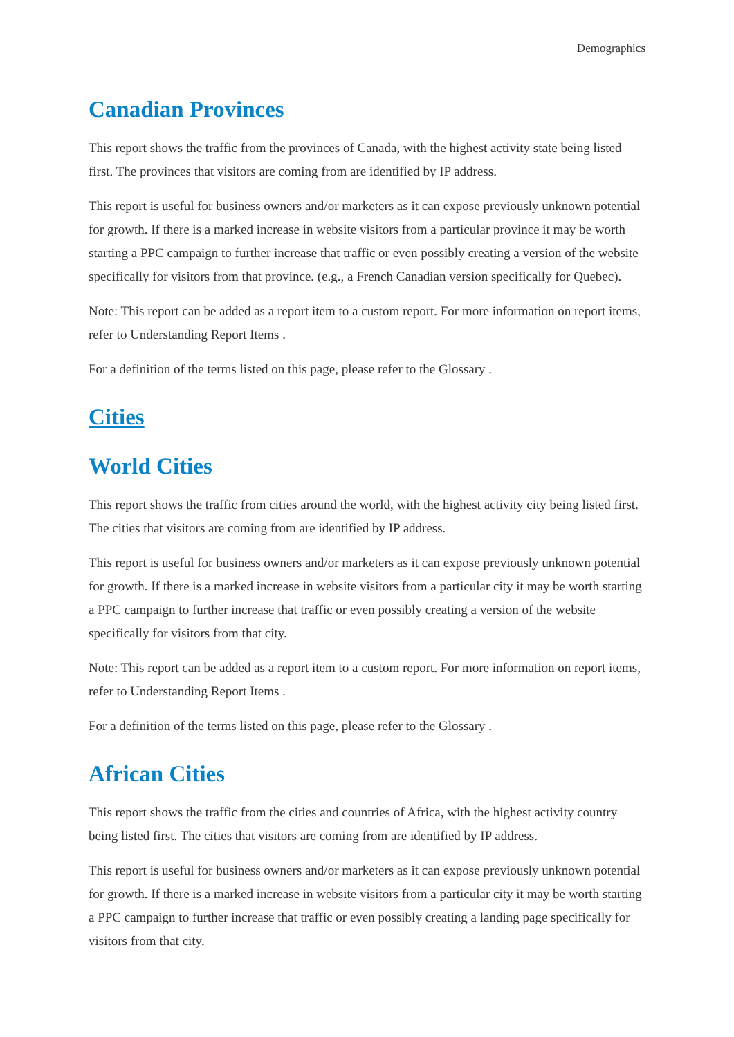Demographics
Canadian Provinces
This report shows the traffic from the provinces of Canada, with the highest activity state being listed first. The provinces that visitors are coming from are identified by IP address.
This report is useful for business owners and/or marketers as it can expose previously unknown potential for growth. If there is a marked increase in website visitors from a particular province it may be worth starting a PPC campaign to further increase that traffic or even possibly creating a version of the website specifically for visitors from that province. (e.g., a French Canadian version specifically for Quebec).
Note: This report can be added as a report item to a custom report. For more information on report items, refer to Understanding Report Items .
For a definition of the terms listed on this page, please refer to the Glossary .
Cities
World Cities
This report shows the traffic from cities around the world, with the highest activity city being listed first. The cities that visitors are coming from are identified by IP address.
This report is useful for business owners and/or marketers as it can expose previously unknown potential for growth. If there is a marked increase in website visitors from a particular city it may be worth starting a PPC campaign to further increase that traffic or even possibly creating a version of the website specifically for visitors from that city.
Note: This report can be added as a report item to a custom report. For more information on report items, refer to Understanding Report Items .
For a definition of the terms listed on this page, please refer to the Glossary .
African Cities
This report shows the traffic from the cities and countries of Africa, with the highest activity country being listed first. The cities that visitors are coming from are identified by IP address.
This report is useful for business owners and/or marketers as it can expose previously unknown potential for growth. If there is a marked increase in website visitors from a particular city it may be worth starting a PPC campaign to further increase that traffic or even possibly creating a landing page specifically for visitors from that city.